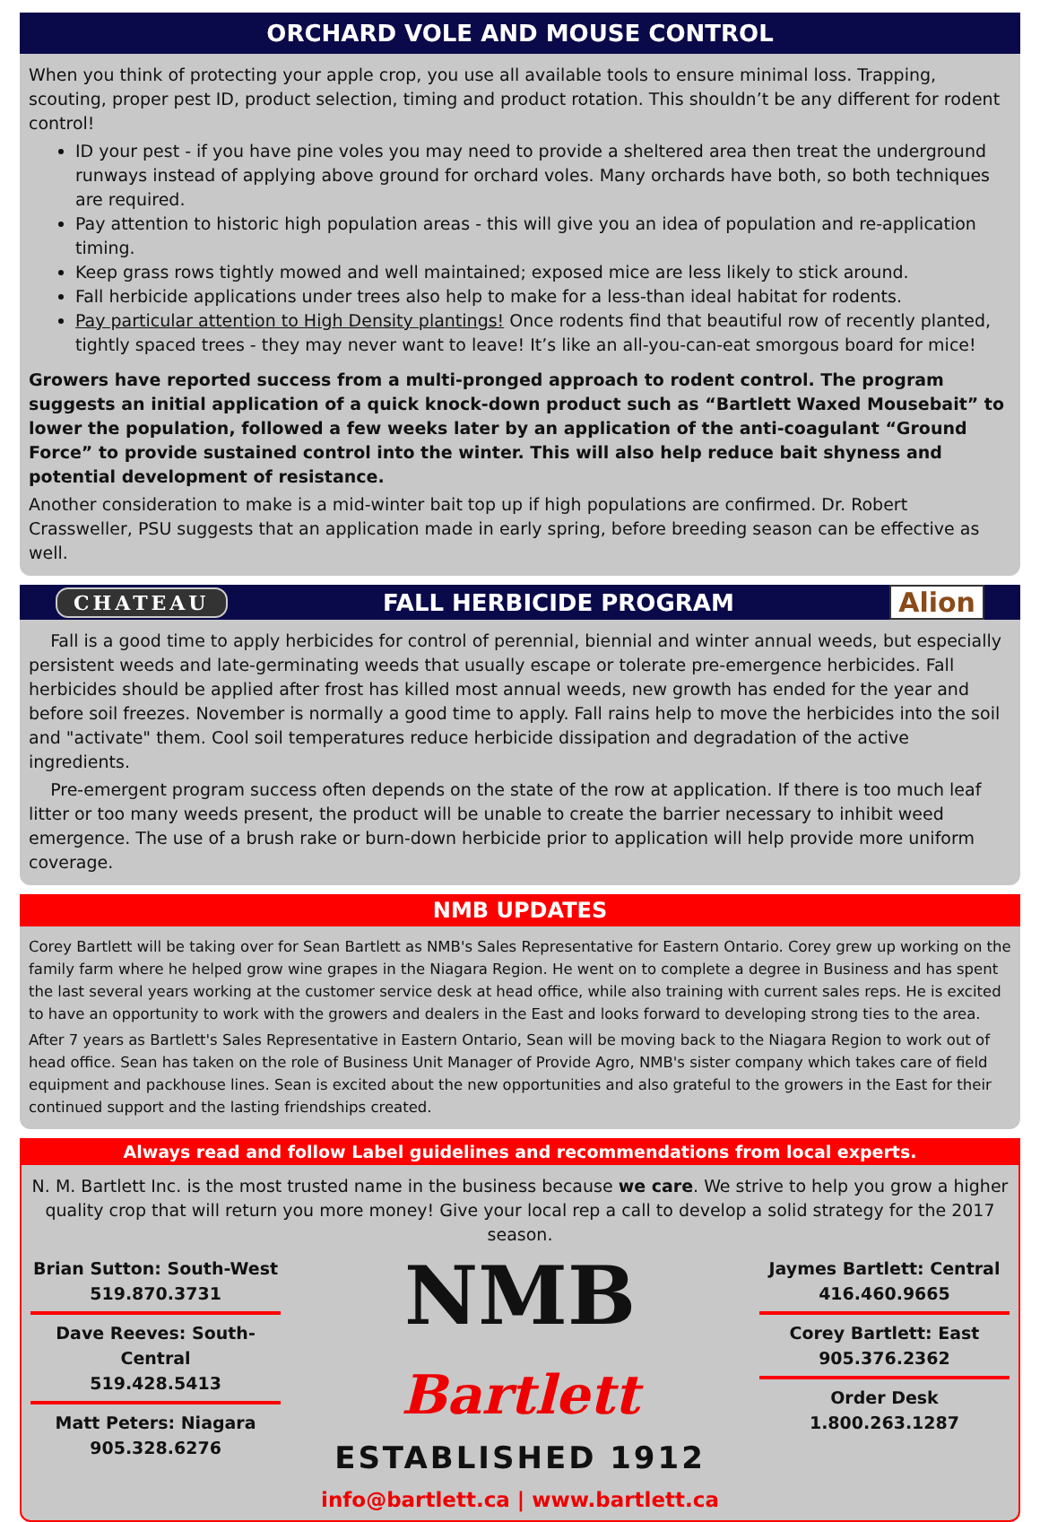ORCHARD VOLE AND MOUSE CONTROL
When you think of protecting your apple crop, you use all available tools to ensure minimal loss. Trapping, scouting, proper pest ID, product selection, timing and product rotation. This shouldn’t be any different for rodent control!
ID your pest - if you have pine voles you may need to provide a sheltered area then treat the underground runways instead of applying above ground for orchard voles. Many orchards have both, so both techniques are required.
Pay attention to historic high population areas - this will give you an idea of population and re-application timing.
Keep grass rows tightly mowed and well maintained; exposed mice are less likely to stick around.
Fall herbicide applications under trees also help to make for a less-than ideal habitat for rodents.
Pay particular attention to High Density plantings! Once rodents find that beautiful row of recently planted, tightly spaced trees - they may never want to leave! It’s like an all-you-can-eat smorgous board for mice!
Growers have reported success from a multi-pronged approach to rodent control. The program suggests an initial application of a quick knock-down product such as “Bartlett Waxed Mousebait” to lower the population, followed a few weeks later by an application of the anti-coagulant “Ground Force” to provide sustained control into the winter. This will also help reduce bait shyness and potential development of resistance.
Another consideration to make is a mid-winter bait top up if high populations are confirmed. Dr. Robert Crassweller, PSU suggests that an application made in early spring, before breeding season can be effective as well.
CHATEAU FALL HERBICIDE PROGRAM Alion
Fall is a good time to apply herbicides for control of perennial, biennial and winter annual weeds, but especially persistent weeds and late-germinating weeds that usually escape or tolerate pre-emergence herbicides. Fall herbicides should be applied after frost has killed most annual weeds, new growth has ended for the year and before soil freezes. November is normally a good time to apply. Fall rains help to move the herbicides into the soil and "activate" them. Cool soil temperatures reduce herbicide dissipation and degradation of the active ingredients.
Pre-emergent program success often depends on the state of the row at application. If there is too much leaf litter or too many weeds present, the product will be unable to create the barrier necessary to inhibit weed emergence. The use of a brush rake or burn-down herbicide prior to application will help provide more uniform coverage.
NMB UPDATES
Corey Bartlett will be taking over for Sean Bartlett as NMB's Sales Representative for Eastern Ontario. Corey grew up working on the family farm where he helped grow wine grapes in the Niagara Region. He went on to complete a degree in Business and has spent the last several years working at the customer service desk at head office, while also training with current sales reps. He is excited to have an opportunity to work with the growers and dealers in the East and looks forward to developing strong ties to the area.
After 7 years as Bartlett's Sales Representative in Eastern Ontario, Sean will be moving back to the Niagara Region to work out of head office. Sean has taken on the role of Business Unit Manager of Provide Agro, NMB's sister company which takes care of field equipment and packhouse lines. Sean is excited about the new opportunities and also grateful to the growers in the East for their continued support and the lasting friendships created.
Always read and follow Label guidelines and recommendations from local experts.
N. M. Bartlett Inc. is the most trusted name in the business because we care. We strive to help you grow a higher quality crop that will return you more money! Give your local rep a call to develop a solid strategy for the 2017 season.
Brian Sutton: South-West
519.870.3731
Dave Reeves: South-Central
519.428.5413
Matt Peters: Niagara
905.328.6276
NMB Bartlett
ESTABLISHED 1912
info@bartlett.ca | www.bartlett.ca
Jaymes Bartlett: Central
416.460.9665
Corey Bartlett: East
905.376.2362
Order Desk
1.800.263.1287